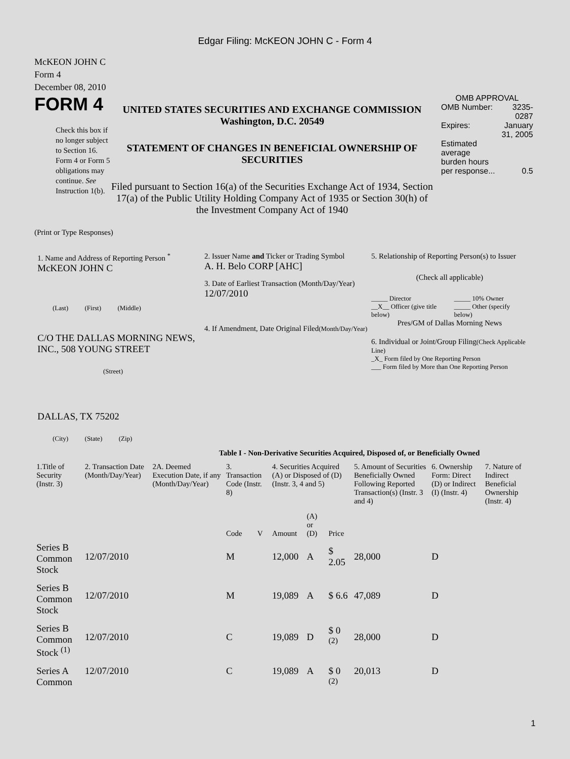Edgar Filing: McKEON JOHN C - Form 4
McKEON JOHN C
Form 4
December 08, 2010
FORM 4
Check this box if no longer subject to Section 16. Form 4 or Form 5 obligations may continue. See Instruction 1(b).
UNITED STATES SECURITIES AND EXCHANGE COMMISSION
Washington, D.C. 20549
STATEMENT OF CHANGES IN BENEFICIAL OWNERSHIP OF SECURITIES
Filed pursuant to Section 16(a) of the Securities Exchange Act of 1934, Section 17(a) of the Public Utility Holding Company Act of 1935 or Section 30(h) of the Investment Company Act of 1940
OMB APPROVAL
| OMB Number: | 3235-0287 |
| Expires: | January 31, 2005 |
| Estimated average burden hours per response... | 0.5 |
(Print or Type Responses)
1. Name and Address of Reporting Person <sup>*</sup>
McKEON JOHN C
(Last) (First) (Middle)
C/O THE DALLAS MORNING NEWS, INC., 508 YOUNG STREET
(Street)
DALLAS, TX 75202
(City) (State) (Zip)
2. Issuer Name and Ticker or Trading Symbol
A. H. Belo CORP [AHC]
3. Date of Earliest Transaction (Month/Day/Year)
12/07/2010
4. If Amendment, Date Original Filed(Month/Day/Year)
5. Relationship of Reporting Person(s) to Issuer
(Check all applicable)
| _____ Director | _____ 10% Owner |
| __X__ Officer (give title below) | _____ Other (specify below) |
Pres/GM of Dallas Morning News
6. Individual or Joint/Group Filing(Check Applicable Line)
_X_ Form filed by One Reporting Person
___ Form filed by More than One Reporting Person
Table I - Non-Derivative Securities Acquired, Disposed of, or Beneficially Owned
| 1.Title of Security (Instr. 3) | 2. Transaction Date (Month/Day/Year) | 2A. Deemed Execution Date, if any (Month/Day/Year) | 3. Transaction Code (Instr. 8) | | 4. Securities Acquired (A) or Disposed of (D) (Instr. 3, 4 and 5) | | | 5. Amount of Securities Beneficially Owned Following Reported Transaction(s) (Instr. 3 and 4) | 6. Ownership Form: Direct (D) or Indirect (I) (Instr. 4) | 7. Nature of Indirect Beneficial Ownership (Instr. 4) |
| --- | --- | --- | --- | --- | --- | --- | --- | --- | --- | --- |
| | | | Code | V | Amount | (A) or (D) | Price | | | |
| Series B Common Stock | 12/07/2010 | | M | | 12,000 | A | $ 2.05 | 28,000 | D | |
| Series B Common Stock | 12/07/2010 | | M | | 19,089 | A | $ 6.6 | 47,089 | D | |
| Series B Common Stock <sup>(1)</sup> | 12/07/2010 | | C | | 19,089 | D | $ 0 <sup>(2)</sup> | 28,000 | D | |
| Series A Common | 12/07/2010 | | C | | 19,089 | A | $ 0 <sup>(2)</sup> | 20,013 | D | |
1